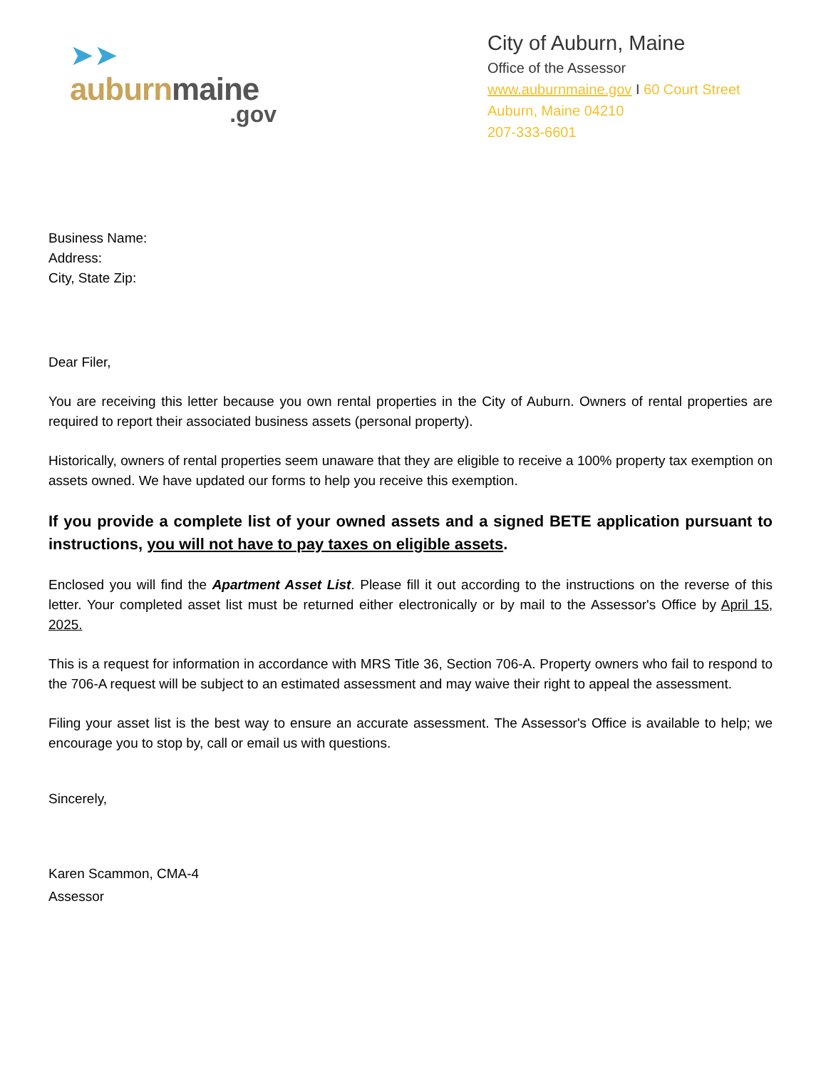➤➤
auburn maine
.gov
City of Auburn, Maine
Office of the Assessor
www.auburnmaine.gov I 60 Court Street
Auburn, Maine 04210
207-333-6601
Business Name:
Address:
City, State Zip:
Dear Filer,
You are receiving this letter because you own rental properties in the City of Auburn. Owners of rental properties are required to report their associated business assets (personal property).
Historically, owners of rental properties seem unaware that they are eligible to receive a 100% property tax exemption on assets owned. We have updated our forms to help you receive this exemption.
If you provide a complete list of your owned assets and a signed BETE application pursuant to instructions, you will not have to pay taxes on eligible assets.
Enclosed you will find the Apartment Asset List. Please fill it out according to the instructions on the reverse of this letter. Your completed asset list must be returned either electronically or by mail to the Assessor's Office by April 15, 2025.
This is a request for information in accordance with MRS Title 36, Section 706-A. Property owners who fail to respond to the 706-A request will be subject to an estimated assessment and may waive their right to appeal the assessment.
Filing your asset list is the best way to ensure an accurate assessment. The Assessor's Office is available to help; we encourage you to stop by, call or email us with questions.
Sincerely,
Karen Scammon, CMA-4
Assessor